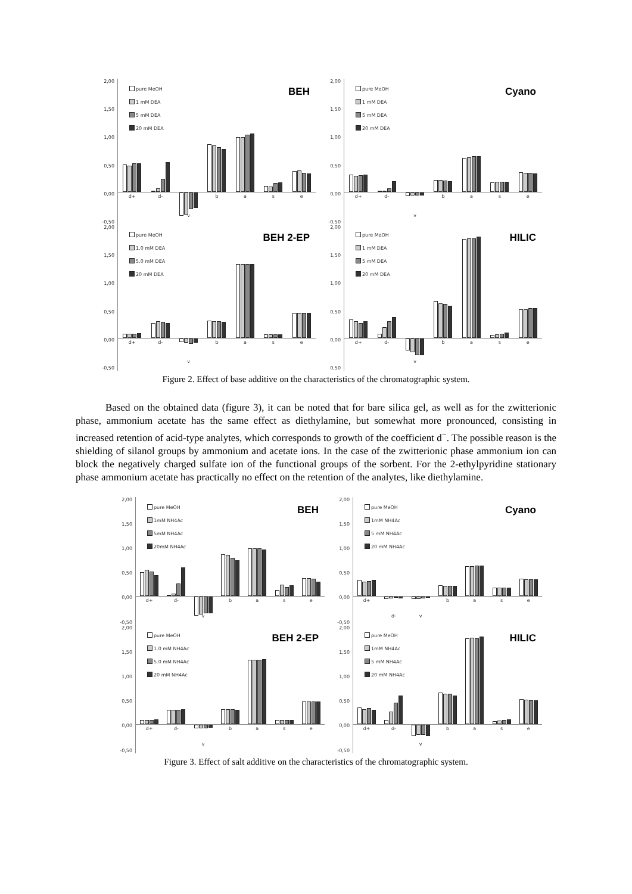2,00
1,50
1,00
0,50
0,00
-0,50
d+ d- v b a s e
pure MeOH
1 mM DEA
5 mM DEA
20 mM DEA
BEH
2,00
1,50
1,00
0,50
0,00
-0,50
d+ d- v b a s e
pure MeOH
1 mM DEA
5 mM DEA
20 mM DEA
Cyano
2,00
1,50
1,00
0,50
0,00
-0,50
d+ d- v b a s e
pure MeOH
1.0 mM DEA
5.0 mM DEA
20 mM DEA
BEH 2-EP
2,00
1,50
1,00
0,50
0,00
0,50
d+ d- v b a s e
pure MeOH
1 mM DEA
5 mM DEA
20 mM DEA
HILIC
Figure 2. Effect of base additive on the characteristics of the chromatographic system.
Based on the obtained data (figure 3), it can be noted that for bare silica gel, as well as for the zwitterionic phase, ammonium acetate has the same effect as diethylamine, but somewhat more pronounced, consisting in increased retention of acid-type analytes, which corresponds to growth of the coefficient d<sup>−</sup>. The possible reason is the shielding of silanol groups by ammonium and acetate ions. In the case of the zwitterionic phase ammonium ion can block the negatively charged sulfate ion of the functional groups of the sorbent. For the 2-ethylpyridine stationary phase ammonium acetate has practically no effect on the retention of the analytes, like diethylamine.
2,00
1,50
1,00
0,50
0,00
-0,50
d+ d- v b a s e
pure MeOH
1mM NH4Ac
5mM NH4Ac
20mM NH4Ac
BEH
2,00
1,50
1,00
0,50
0,00
-0,50
d+ d- v b a s e
pure MeOH
1mM NH4Ac
5 mM NH4Ac
20 mM NH4Ac
Cyano
2,00
1,50
1,00
0,50
0,00
-0,50
d+ d- v b a s e
pure MeOH
1.0 mM NH4Ac
5.0 mM NH4Ac
20 mM NH4Ac
BEH 2-EP
2,00
1,50
1,00
0,50
0,00
-0,50
d+ d- v b a s e
pure MeOH
1mM NH4Ac
5 mM NH4Ac
20 mM NH4Ac
HILIC
Figure 3. Effect of salt additive on the characteristics of the chromatographic system.